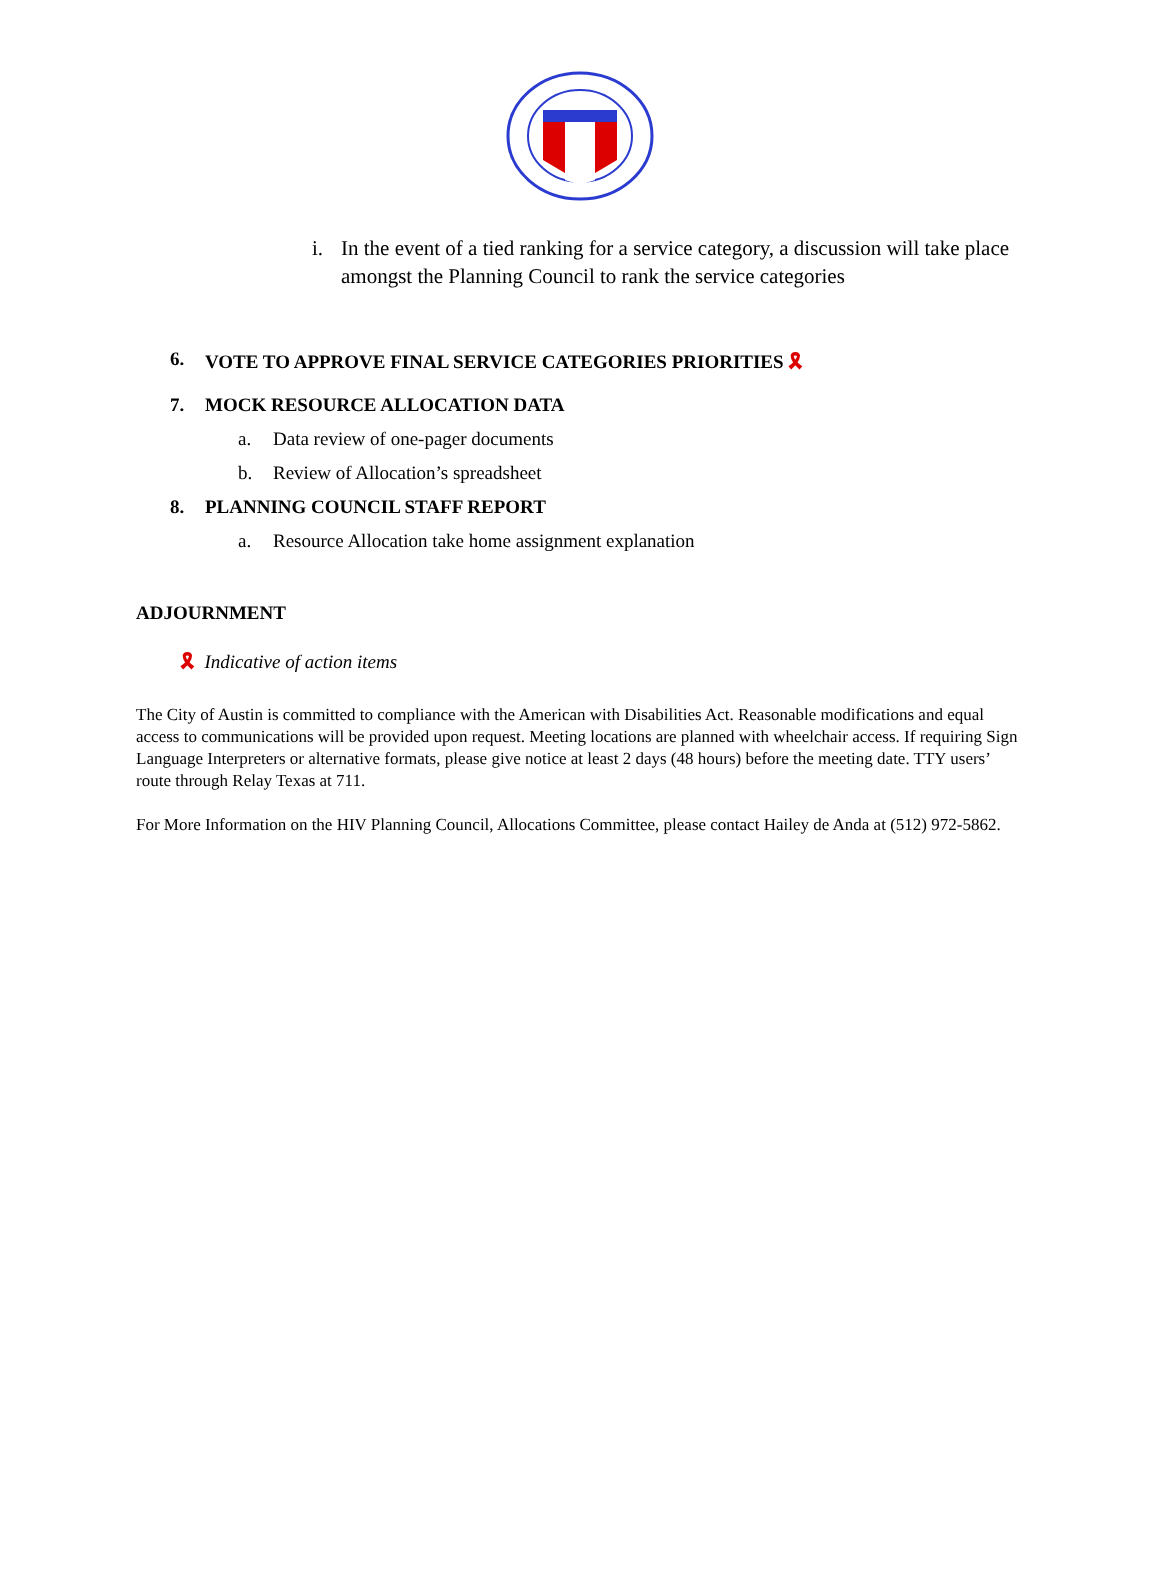i. In the event of a tied ranking for a service category, a discussion will take place amongst the Planning Council to rank the service categories
6. VOTE TO APPROVE FINAL SERVICE CATEGORIES PRIORITIES 🎗
7. MOCK RESOURCE ALLOCATION DATA
a. Data review of one-pager documents
b. Review of Allocation’s spreadsheet
8. PLANNING COUNCIL STAFF REPORT
a. Resource Allocation take home assignment explanation
ADJOURNMENT
🎗 Indicative of action items
The City of Austin is committed to compliance with the American with Disabilities Act. Reasonable modifications and equal access to communications will be provided upon request. Meeting locations are planned with wheelchair access. If requiring Sign Language Interpreters or alternative formats, please give notice at least 2 days (48 hours) before the meeting date. TTY users’ route through Relay Texas at 711.
For More Information on the HIV Planning Council, Allocations Committee, please contact Hailey de Anda at (512) 972-5862.